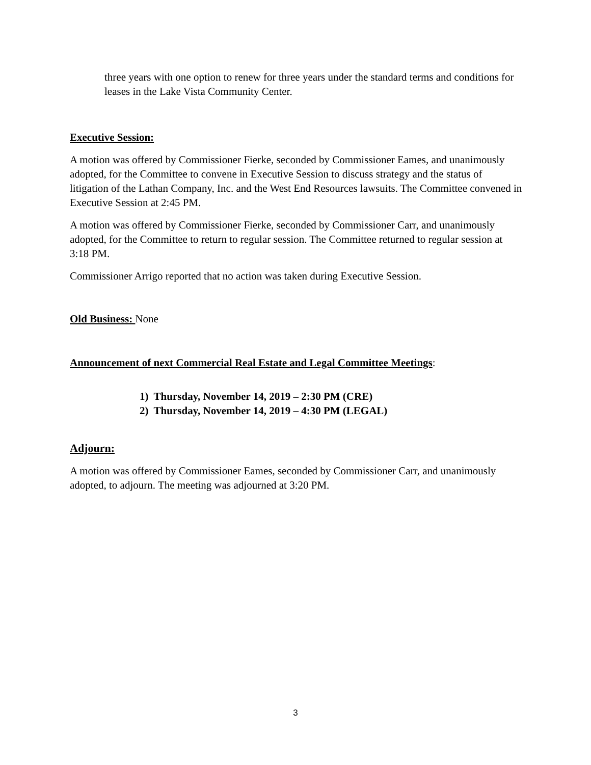three years with one option to renew for three years under the standard terms and conditions for leases in the Lake Vista Community Center.
Executive Session:
A motion was offered by Commissioner Fierke, seconded by Commissioner Eames, and unanimously adopted, for the Committee to convene in Executive Session to discuss strategy and the status of litigation of the Lathan Company, Inc. and the West End Resources lawsuits. The Committee convened in Executive Session at 2:45 PM.
A motion was offered by Commissioner Fierke, seconded by Commissioner Carr, and unanimously adopted, for the Committee to return to regular session. The Committee returned to regular session at 3:18 PM.
Commissioner Arrigo reported that no action was taken during Executive Session.
Old Business: None
Announcement of next Commercial Real Estate and Legal Committee Meetings:
1) Thursday, November 14, 2019 – 2:30 PM (CRE)
2) Thursday, November 14, 2019 – 4:30 PM (LEGAL)
Adjourn:
A motion was offered by Commissioner Eames, seconded by Commissioner Carr, and unanimously adopted, to adjourn. The meeting was adjourned at 3:20 PM.
3